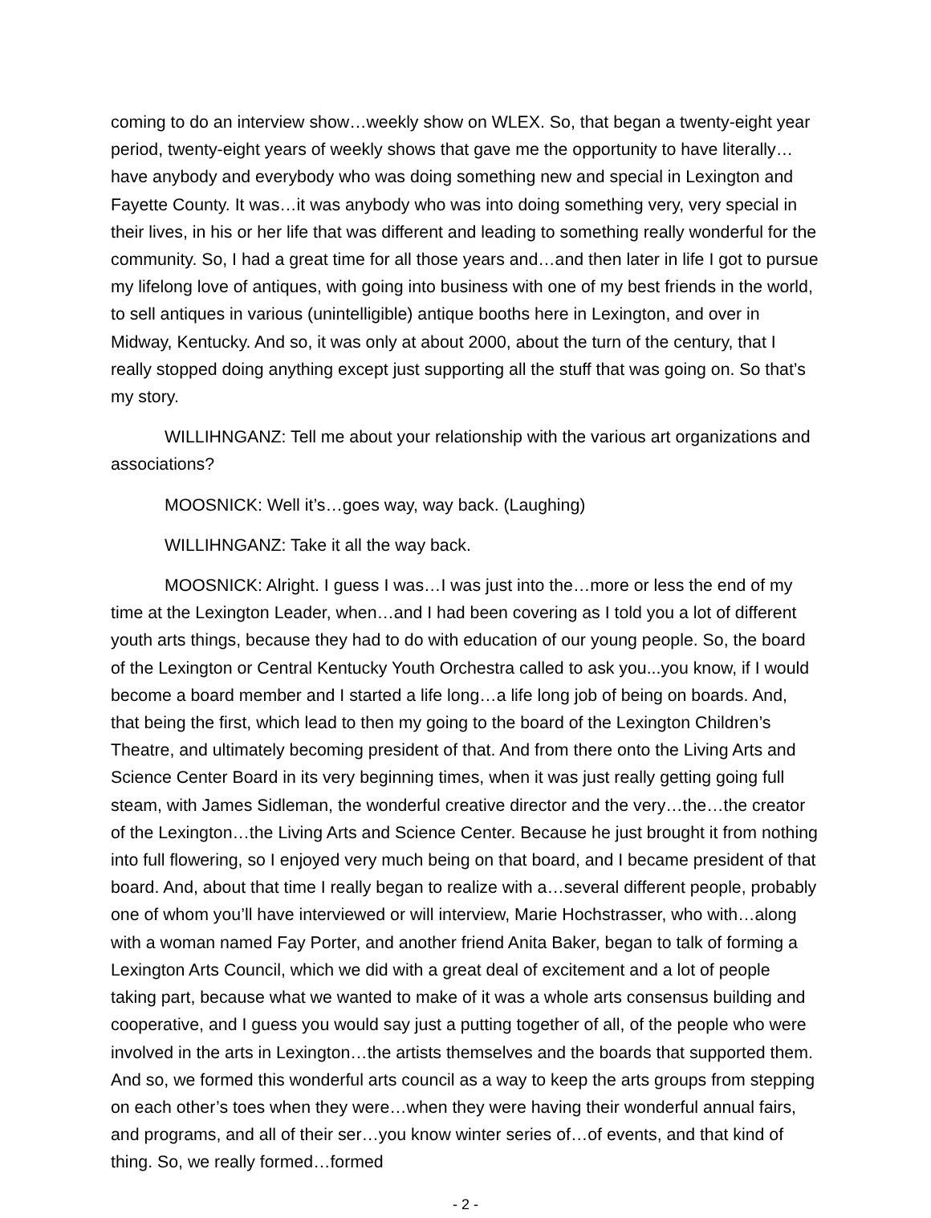coming to do an interview show…weekly show on WLEX. So, that began a twenty-eight year period, twenty-eight years of weekly shows that gave me the opportunity to have literally…have anybody and everybody who was doing something new and special in Lexington and Fayette County. It was…it was anybody who was into doing something very, very special in their lives, in his or her life that was different and leading to something really wonderful for the community. So, I had a great time for all those years and…and then later in life I got to pursue my lifelong love of antiques, with going into business with one of my best friends in the world, to sell antiques in various (unintelligible) antique booths here in Lexington, and over in Midway, Kentucky. And so, it was only at about 2000, about the turn of the century, that I really stopped doing anything except just supporting all the stuff that was going on. So that’s my story.
WILLIHNGANZ: Tell me about your relationship with the various art organizations and associations?
MOOSNICK: Well it’s…goes way, way back. (Laughing)
WILLIHNGANZ: Take it all the way back.
MOOSNICK: Alright. I guess I was…I was just into the…more or less the end of my time at the Lexington Leader, when…and I had been covering as I told you a lot of different youth arts things, because they had to do with education of our young people. So, the board of the Lexington or Central Kentucky Youth Orchestra called to ask you...you know, if I would become a board member and I started a life long…a life long job of being on boards. And, that being the first, which lead to then my going to the board of the Lexington Children’s Theatre, and ultimately becoming president of that. And from there onto the Living Arts and Science Center Board in its very beginning times, when it was just really getting going full steam, with James Sidleman, the wonderful creative director and the very…the…the creator of the Lexington…the Living Arts and Science Center. Because he just brought it from nothing into full flowering, so I enjoyed very much being on that board, and I became president of that board. And, about that time I really began to realize with a…several different people, probably one of whom you’ll have interviewed or will interview, Marie Hochstrasser, who with…along with a woman named Fay Porter, and another friend Anita Baker, began to talk of forming a Lexington Arts Council, which we did with a great deal of excitement and a lot of people taking part, because what we wanted to make of it was a whole arts consensus building and cooperative, and I guess you would say just a putting together of all, of the people who were involved in the arts in Lexington…the artists themselves and the boards that supported them. And so, we formed this wonderful arts council as a way to keep the arts groups from stepping on each other’s toes when they were…when they were having their wonderful annual fairs, and programs, and all of their ser…you know winter series of…of events, and that kind of thing. So, we really formed…formed
- 2 -